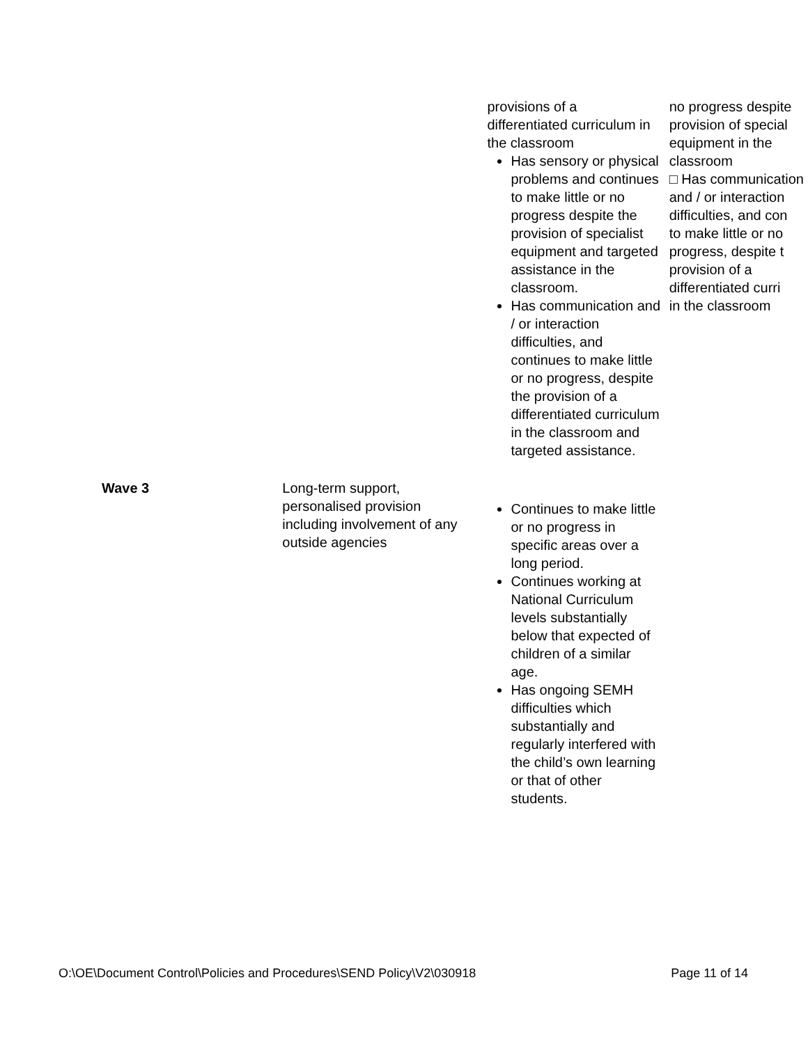| | | provisions of a differentiated curriculum in the classroom Has sensory or physical problems and continues to make little or no progress despite the provision of specialist equipment and targeted assistance in the classroom. Has communication and / or interaction difficulties, and continues to make little or no progress, despite the provision of a differentiated curriculum in the classroom and targeted assistance. | no progress despite provision of special equipment in the classroom □ Has communication and / or interaction difficulties, and con to make little or no progress, despite t provision of a differentiated curri in the classroom |
| Wave 3 | Long-term support, personalised provision including involvement of any outside agencies | Continues to make little or no progress in specific areas over a long period. Continues working at National Curriculum levels substantially below that expected of children of a similar age. Has ongoing SEMH difficulties which substantially and regularly interfered with the child’s own learning or that of other students. | |
O:\OE\Document Control\Policies and Procedures\SEND Policy\V2\030918 Page 11 of 14